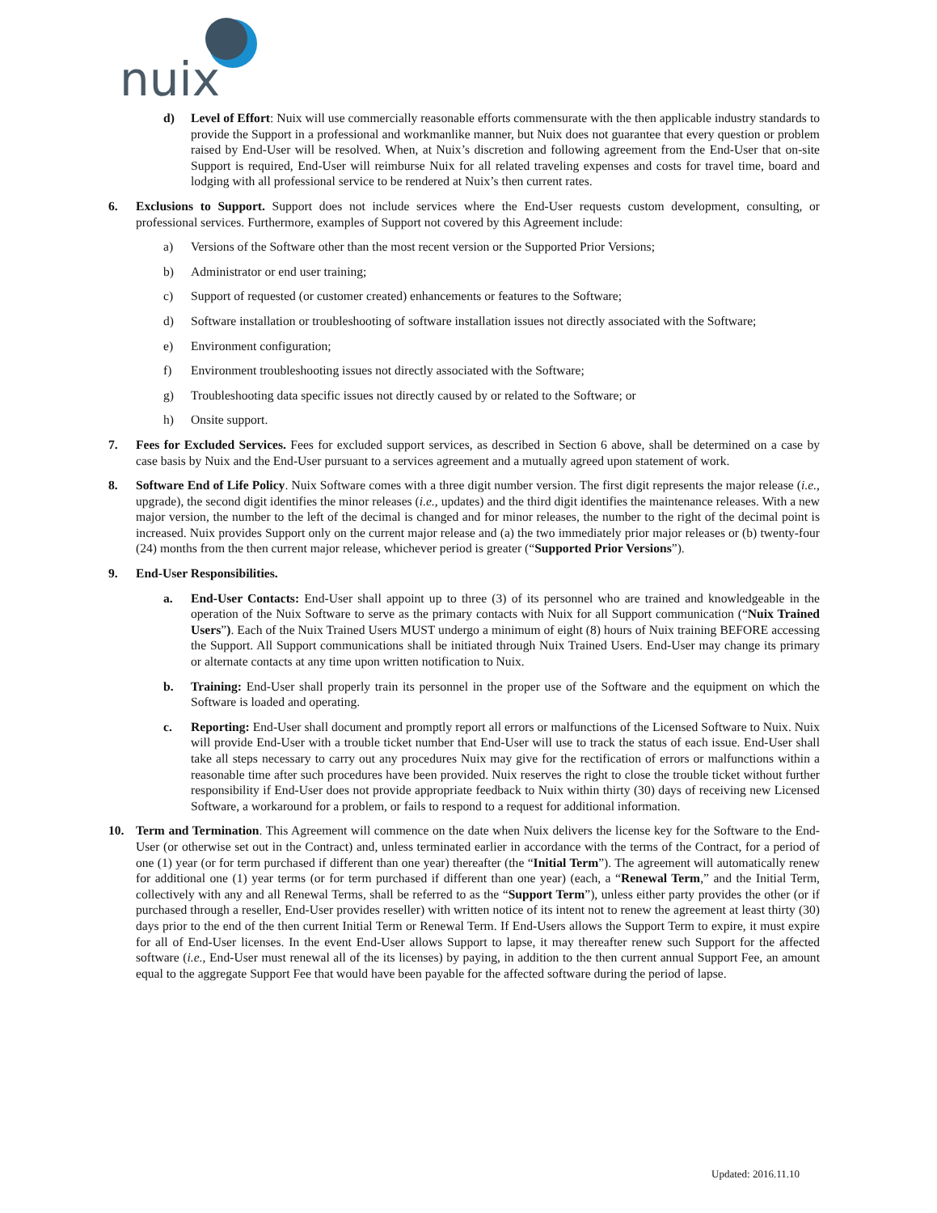nuix
d) Level of Effort: Nuix will use commercially reasonable efforts commensurate with the then applicable industry standards to provide the Support in a professional and workmanlike manner, but Nuix does not guarantee that every question or problem raised by End-User will be resolved. When, at Nuix’s discretion and following agreement from the End-User that on-site Support is required, End-User will reimburse Nuix for all related traveling expenses and costs for travel time, board and lodging with all professional service to be rendered at Nuix’s then current rates.
6. Exclusions to Support. Support does not include services where the End-User requests custom development, consulting, or professional services. Furthermore, examples of Support not covered by this Agreement include:
a) Versions of the Software other than the most recent version or the Supported Prior Versions;
b) Administrator or end user training;
c) Support of requested (or customer created) enhancements or features to the Software;
d) Software installation or troubleshooting of software installation issues not directly associated with the Software;
e) Environment configuration;
f) Environment troubleshooting issues not directly associated with the Software;
g) Troubleshooting data specific issues not directly caused by or related to the Software; or
h) Onsite support.
7. Fees for Excluded Services. Fees for excluded support services, as described in Section 6 above, shall be determined on a case by case basis by Nuix and the End-User pursuant to a services agreement and a mutually agreed upon statement of work.
8. Software End of Life Policy. Nuix Software comes with a three digit number version. The first digit represents the major release (i.e., upgrade), the second digit identifies the minor releases (i.e., updates) and the third digit identifies the maintenance releases. With a new major version, the number to the left of the decimal is changed and for minor releases, the number to the right of the decimal point is increased. Nuix provides Support only on the current major release and (a) the two immediately prior major releases or (b) twenty-four (24) months from the then current major release, whichever period is greater (“Supported Prior Versions”).
9. End-User Responsibilities.
a. End-User Contacts: End-User shall appoint up to three (3) of its personnel who are trained and knowledgeable in the operation of the Nuix Software to serve as the primary contacts with Nuix for all Support communication (“Nuix Trained Users”). Each of the Nuix Trained Users MUST undergo a minimum of eight (8) hours of Nuix training BEFORE accessing the Support. All Support communications shall be initiated through Nuix Trained Users. End-User may change its primary or alternate contacts at any time upon written notification to Nuix.
b. Training: End-User shall properly train its personnel in the proper use of the Software and the equipment on which the Software is loaded and operating.
c. Reporting: End-User shall document and promptly report all errors or malfunctions of the Licensed Software to Nuix. Nuix will provide End-User with a trouble ticket number that End-User will use to track the status of each issue. End-User shall take all steps necessary to carry out any procedures Nuix may give for the rectification of errors or malfunctions within a reasonable time after such procedures have been provided. Nuix reserves the right to close the trouble ticket without further responsibility if End-User does not provide appropriate feedback to Nuix within thirty (30) days of receiving new Licensed Software, a workaround for a problem, or fails to respond to a request for additional information.
10. Term and Termination. This Agreement will commence on the date when Nuix delivers the license key for the Software to the End-User (or otherwise set out in the Contract) and, unless terminated earlier in accordance with the terms of the Contract, for a period of one (1) year (or for term purchased if different than one year) thereafter (the “Initial Term”). The agreement will automatically renew for additional one (1) year terms (or for term purchased if different than one year) (each, a “Renewal Term,” and the Initial Term, collectively with any and all Renewal Terms, shall be referred to as the “Support Term”), unless either party provides the other (or if purchased through a reseller, End-User provides reseller) with written notice of its intent not to renew the agreement at least thirty (30) days prior to the end of the then current Initial Term or Renewal Term. If End-Users allows the Support Term to expire, it must expire for all of End-User licenses. In the event End-User allows Support to lapse, it may thereafter renew such Support for the affected software (i.e., End-User must renewal all of the its licenses) by paying, in addition to the then current annual Support Fee, an amount equal to the aggregate Support Fee that would have been payable for the affected software during the period of lapse.
Updated: 2016.11.10